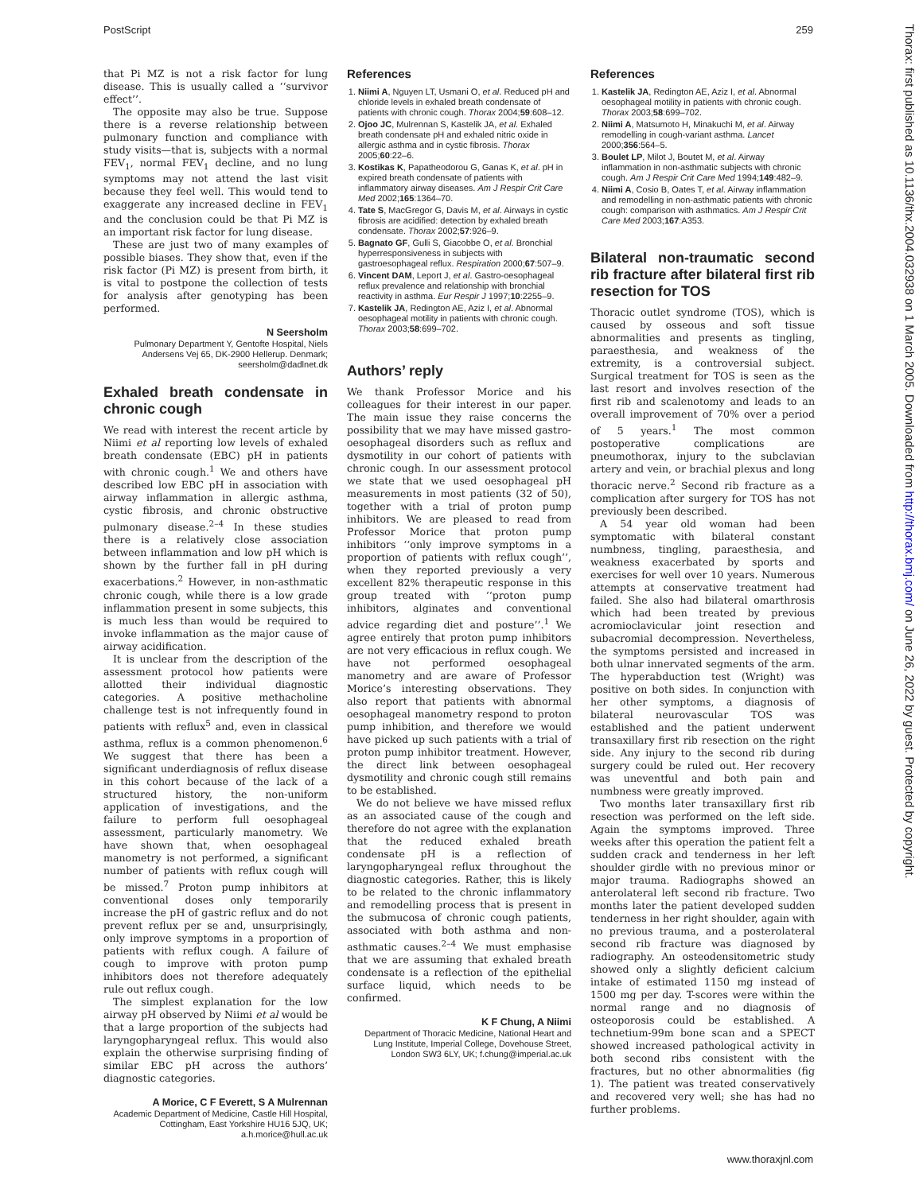PostScript 259
that Pi MZ is not a risk factor for lung disease. This is usually called a ‘‘survivor effect’’.
The opposite may also be true. Suppose there is a reverse relationship between pulmonary function and compliance with study visits—that is, subjects with a normal FEV<sub>1</sub>, normal FEV<sub>1</sub> decline, and no lung symptoms may not attend the last visit because they feel well. This would tend to exaggerate any increased decline in FEV<sub>1</sub> and the conclusion could be that Pi MZ is an important risk factor for lung disease.
These are just two of many examples of possible biases. They show that, even if the risk factor (Pi MZ) is present from birth, it is vital to postpone the collection of tests for analysis after genotyping has been performed.
N Seersholm
Pulmonary Department Y, Gentofte Hospital, Niels Andersens Vej 65, DK-2900 Hellerup. Denmark; seersholm@dadlnet.dk
Exhaled breath condensate in chronic cough
We read with interest the recent article by Niimi et al reporting low levels of exhaled breath condensate (EBC) pH in patients with chronic cough.<sup>1</sup> We and others have described low EBC pH in association with airway inflammation in allergic asthma, cystic fibrosis, and chronic obstructive pulmonary disease.<sup>2–4</sup> In these studies there is a relatively close association between inflammation and low pH which is shown by the further fall in pH during exacerbations.<sup>2</sup> However, in non-asthmatic chronic cough, while there is a low grade inflammation present in some subjects, this is much less than would be required to invoke inflammation as the major cause of airway acidification.
It is unclear from the description of the assessment protocol how patients were allotted their individual diagnostic categories. A positive methacholine challenge test is not infrequently found in patients with reflux<sup>5</sup> and, even in classical asthma, reflux is a common phenomenon.<sup>6</sup> We suggest that there has been a significant underdiagnosis of reflux disease in this cohort because of the lack of a structured history, the non-uniform application of investigations, and the failure to perform full oesophageal assessment, particularly manometry. We have shown that, when oesophageal manometry is not performed, a significant number of patients with reflux cough will be missed.<sup>7</sup> Proton pump inhibitors at conventional doses only temporarily increase the pH of gastric reflux and do not prevent reflux per se and, unsurprisingly, only improve symptoms in a proportion of patients with reflux cough. A failure of cough to improve with proton pump inhibitors does not therefore adequately rule out reflux cough.
The simplest explanation for the low airway pH observed by Niimi et al would be that a large proportion of the subjects had laryngopharyngeal reflux. This would also explain the otherwise surprising finding of similar EBC pH across the authors’ diagnostic categories.
A Morice, C F Everett, S A Mulrennan
Academic Department of Medicine, Castle Hill Hospital, Cottingham, East Yorkshire HU16 5JQ, UK; a.h.morice@hull.ac.uk
References
1. Niimi A, Nguyen LT, Usmani O, et al. Reduced pH and chloride levels in exhaled breath condensate of patients with chronic cough. Thorax 2004;59:608–12.
2. Ojoo JC, Mulrennan S, Kastelik JA, et al. Exhaled breath condensate pH and exhaled nitric oxide in allergic asthma and in cystic fibrosis. Thorax 2005;60:22–6.
3. Kostikas K, Papatheodorou G, Ganas K, et al. pH in expired breath condensate of patients with inflammatory airway diseases. Am J Respir Crit Care Med 2002;165:1364–70.
4. Tate S, MacGregor G, Davis M, et al. Airways in cystic fibrosis are acidified: detection by exhaled breath condensate. Thorax 2002;57:926–9.
5. Bagnato GF, Gulli S, Giacobbe O, et al. Bronchial hyperresponsiveness in subjects with gastroesophageal reflux. Respiration 2000;67:507–9.
6. Vincent DAM, Leport J, et al. Gastro-oesophageal reflux prevalence and relationship with bronchial reactivity in asthma. Eur Respir J 1997;10:2255–9.
7. Kastelik JA, Redington AE, Aziz I, et al. Abnormal oesophageal motility in patients with chronic cough. Thorax 2003;58:699–702.
Authors’ reply
We thank Professor Morice and his colleagues for their interest in our paper. The main issue they raise concerns the possibility that we may have missed gastro-oesophageal disorders such as reflux and dysmotility in our cohort of patients with chronic cough. In our assessment protocol we state that we used oesophageal pH measurements in most patients (32 of 50), together with a trial of proton pump inhibitors. We are pleased to read from Professor Morice that proton pump inhibitors ‘‘only improve symptoms in a proportion of patients with reflux cough’’, when they reported previously a very excellent 82% therapeutic response in this group treated with ‘‘proton pump inhibitors, alginates and conventional advice regarding diet and posture’’.<sup>1</sup> We agree entirely that proton pump inhibitors are not very efficacious in reflux cough. We have not performed oesophageal manometry and are aware of Professor Morice’s interesting observations. They also report that patients with abnormal oesophageal manometry respond to proton pump inhibition, and therefore we would have picked up such patients with a trial of proton pump inhibitor treatment. However, the direct link between oesophageal dysmotility and chronic cough still remains to be established.
We do not believe we have missed reflux as an associated cause of the cough and therefore do not agree with the explanation that the reduced exhaled breath condensate pH is a reflection of laryngopharyngeal reflux throughout the diagnostic categories. Rather, this is likely to be related to the chronic inflammatory and remodelling process that is present in the submucosa of chronic cough patients, associated with both asthma and non-asthmatic causes.<sup>2–4</sup> We must emphasise that we are assuming that exhaled breath condensate is a reflection of the epithelial surface liquid, which needs to be confirmed.
K F Chung, A Niimi
Department of Thoracic Medicine, National Heart and Lung Institute, Imperial College, Dovehouse Street, London SW3 6LY, UK; f.chung@imperial.ac.uk
References
1. Kastelik JA, Redington AE, Aziz I, et al. Abnormal oesophageal motility in patients with chronic cough. Thorax 2003;58:699–702.
2. Niimi A, Matsumoto H, Minakuchi M, et al. Airway remodelling in cough-variant asthma. Lancet 2000;356:564–5.
3. Boulet LP, Milot J, Boutet M, et al. Airway inflammation in non-asthmatic subjects with chronic cough. Am J Respir Crit Care Med 1994;149:482–9.
4. Niimi A, Cosio B, Oates T, et al. Airway inflammation and remodelling in non-asthmatic patients with chronic cough: comparison with asthmatics. Am J Respir Crit Care Med 2003;167:A353.
Bilateral non-traumatic second rib fracture after bilateral first rib resection for TOS
Thoracic outlet syndrome (TOS), which is caused by osseous and soft tissue abnormalities and presents as tingling, paraesthesia, and weakness of the extremity, is a controversial subject. Surgical treatment for TOS is seen as the last resort and involves resection of the first rib and scalenotomy and leads to an overall improvement of 70% over a period of 5 years.<sup>1</sup> The most common postoperative complications are pneumothorax, injury to the subclavian artery and vein, or brachial plexus and long thoracic nerve.<sup>2</sup> Second rib fracture as a complication after surgery for TOS has not previously been described.
A 54 year old woman had been symptomatic with bilateral constant numbness, tingling, paraesthesia, and weakness exacerbated by sports and exercises for well over 10 years. Numerous attempts at conservative treatment had failed. She also had bilateral omarthrosis which had been treated by previous acromioclavicular joint resection and subacromial decompression. Nevertheless, the symptoms persisted and increased in both ulnar innervated segments of the arm. The hyperabduction test (Wright) was positive on both sides. In conjunction with her other symptoms, a diagnosis of bilateral neurovascular TOS was established and the patient underwent transaxillary first rib resection on the right side. Any injury to the second rib during surgery could be ruled out. Her recovery was uneventful and both pain and numbness were greatly improved.
Two months later transaxillary first rib resection was performed on the left side. Again the symptoms improved. Three weeks after this operation the patient felt a sudden crack and tenderness in her left shoulder girdle with no previous minor or major trauma. Radiographs showed an anterolateral left second rib fracture. Two months later the patient developed sudden tenderness in her right shoulder, again with no previous trauma, and a posterolateral second rib fracture was diagnosed by radiography. An osteodensitometric study showed only a slightly deficient calcium intake of estimated 1150 mg instead of 1500 mg per day. T-scores were within the normal range and no diagnosis of osteoporosis could be established. A technetium-99m bone scan and a SPECT showed increased pathological activity in both second ribs consistent with the fractures, but no other abnormalities (fig 1). The patient was treated conservatively and recovered very well; she has had no further problems.
Thorax: first published as 10.1136/thx.2004.032938 on 1 March 2005. Downloaded from http://thorax.bmj.com/ on June 26, 2022 by guest. Protected by copyright.
www.thoraxjnl.com